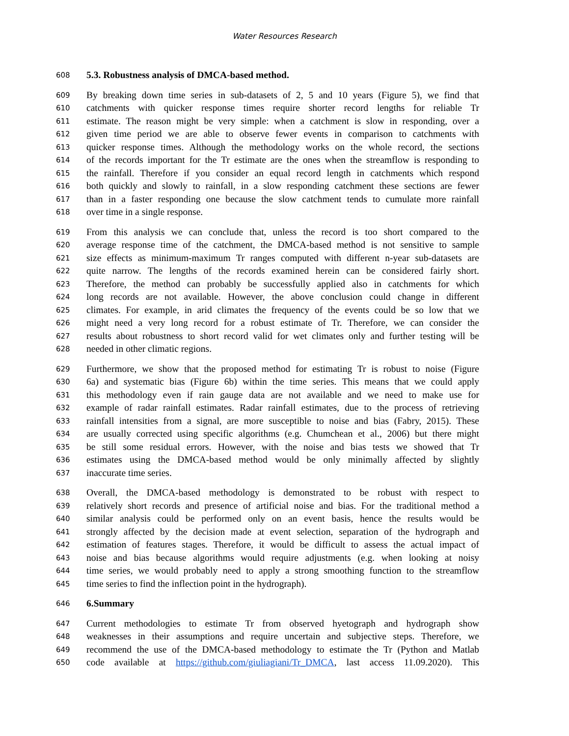Water Resources Research
608 5.3. Robustness analysis of DMCA-based method.
609 By breaking down time series in sub-datasets of 2, 5 and 10 years (Figure 5), we find that
610 catchments with quicker response times require shorter record lengths for reliable Tr
611 estimate. The reason might be very simple: when a catchment is slow in responding, over a
612 given time period we are able to observe fewer events in comparison to catchments with
613 quicker response times. Although the methodology works on the whole record, the sections
614 of the records important for the Tr estimate are the ones when the streamflow is responding to
615 the rainfall. Therefore if you consider an equal record length in catchments which respond
616 both quickly and slowly to rainfall, in a slow responding catchment these sections are fewer
617 than in a faster responding one because the slow catchment tends to cumulate more rainfall
618 over time in a single response.
619 From this analysis we can conclude that, unless the record is too short compared to the
620 average response time of the catchment, the DMCA-based method is not sensitive to sample
621 size effects as minimum-maximum Tr ranges computed with different n-year sub-datasets are
622 quite narrow. The lengths of the records examined herein can be considered fairly short.
623 Therefore, the method can probably be successfully applied also in catchments for which
624 long records are not available. However, the above conclusion could change in different
625 climates. For example, in arid climates the frequency of the events could be so low that we
626 might need a very long record for a robust estimate of Tr. Therefore, we can consider the
627 results about robustness to short record valid for wet climates only and further testing will be
628 needed in other climatic regions.
629 Furthermore, we show that the proposed method for estimating Tr is robust to noise (Figure
630 6a) and systematic bias (Figure 6b) within the time series. This means that we could apply
631 this methodology even if rain gauge data are not available and we need to make use for
632 example of radar rainfall estimates. Radar rainfall estimates, due to the process of retrieving
633 rainfall intensities from a signal, are more susceptible to noise and bias (Fabry, 2015). These
634 are usually corrected using specific algorithms (e.g. Chumchean et al., 2006) but there might
635 be still some residual errors. However, with the noise and bias tests we showed that Tr
636 estimates using the DMCA-based method would be only minimally affected by slightly
637 inaccurate time series.
638 Overall, the DMCA-based methodology is demonstrated to be robust with respect to
639 relatively short records and presence of artificial noise and bias. For the traditional method a
640 similar analysis could be performed only on an event basis, hence the results would be
641 strongly affected by the decision made at event selection, separation of the hydrograph and
642 estimation of features stages. Therefore, it would be difficult to assess the actual impact of
643 noise and bias because algorithms would require adjustments (e.g. when looking at noisy
644 time series, we would probably need to apply a strong smoothing function to the streamflow
645 time series to find the inflection point in the hydrograph).
646 6.Summary
647 Current methodologies to estimate Tr from observed hyetograph and hydrograph show
648 weaknesses in their assumptions and require uncertain and subjective steps. Therefore, we
649 recommend the use of the DMCA-based methodology to estimate the Tr (Python and Matlab
650 code available at https://github.com/giuliagiani/Tr_DMCA, last access 11.09.2020). This